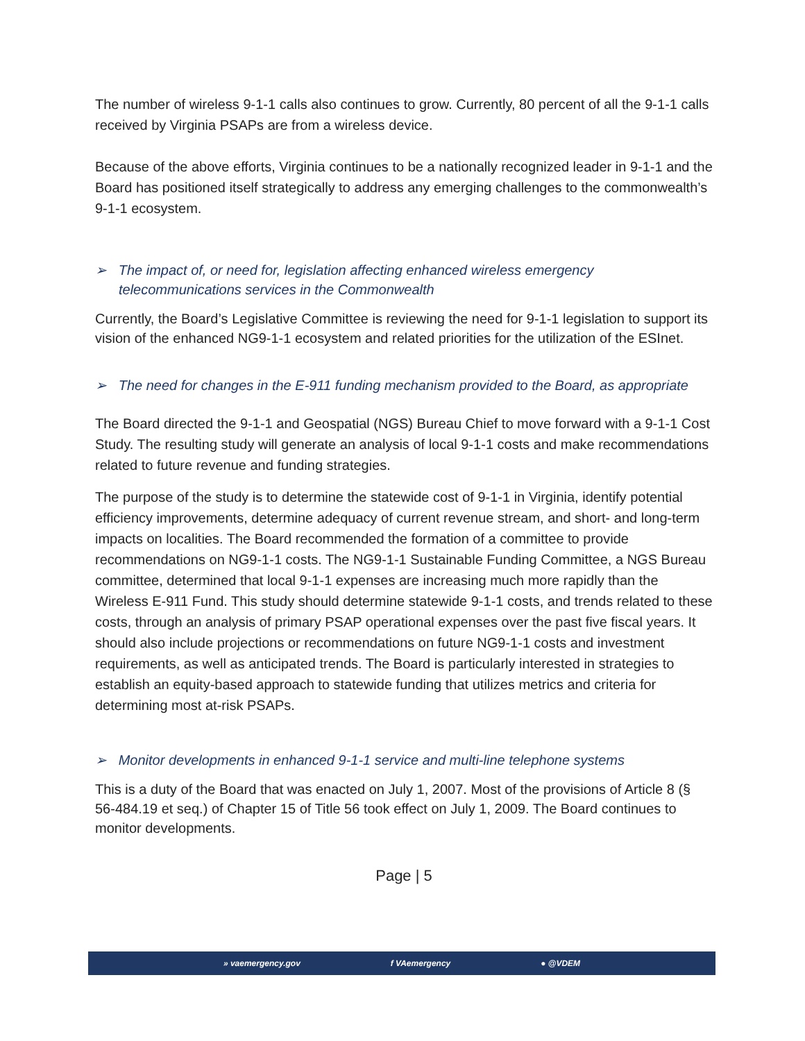The number of wireless 9-1-1 calls also continues to grow. Currently, 80 percent of all the 9-1-1 calls received by Virginia PSAPs are from a wireless device.
Because of the above efforts, Virginia continues to be a nationally recognized leader in 9-1-1 and the Board has positioned itself strategically to address any emerging challenges to the commonwealth’s 9-1-1 ecosystem.
➢ The impact of, or need for, legislation affecting enhanced wireless emergency telecommunications services in the Commonwealth
Currently, the Board’s Legislative Committee is reviewing the need for 9-1-1 legislation to support its vision of the enhanced NG9-1-1 ecosystem and related priorities for the utilization of the ESInet.
➢ The need for changes in the E-911 funding mechanism provided to the Board, as appropriate
The Board directed the 9-1-1 and Geospatial (NGS) Bureau Chief to move forward with a 9-1-1 Cost Study. The resulting study will generate an analysis of local 9-1-1 costs and make recommendations related to future revenue and funding strategies.
The purpose of the study is to determine the statewide cost of 9-1-1 in Virginia, identify potential efficiency improvements, determine adequacy of current revenue stream, and short- and long-term impacts on localities. The Board recommended the formation of a committee to provide recommendations on NG9-1-1 costs. The NG9-1-1 Sustainable Funding Committee, a NGS Bureau committee, determined that local 9-1-1 expenses are increasing much more rapidly than the Wireless E-911 Fund. This study should determine statewide 9-1-1 costs, and trends related to these costs, through an analysis of primary PSAP operational expenses over the past five fiscal years. It should also include projections or recommendations on future NG9-1-1 costs and investment requirements, as well as anticipated trends. The Board is particularly interested in strategies to establish an equity-based approach to statewide funding that utilizes metrics and criteria for determining most at-risk PSAPs.
➢ Monitor developments in enhanced 9-1-1 service and multi-line telephone systems
This is a duty of the Board that was enacted on July 1, 2007. Most of the provisions of Article 8 (§ 56-484.19 et seq.) of Chapter 15 of Title 56 took effect on July 1, 2009. The Board continues to monitor developments.
Page | 5
» vaemergency.gov f VAemergency ● @VDEM